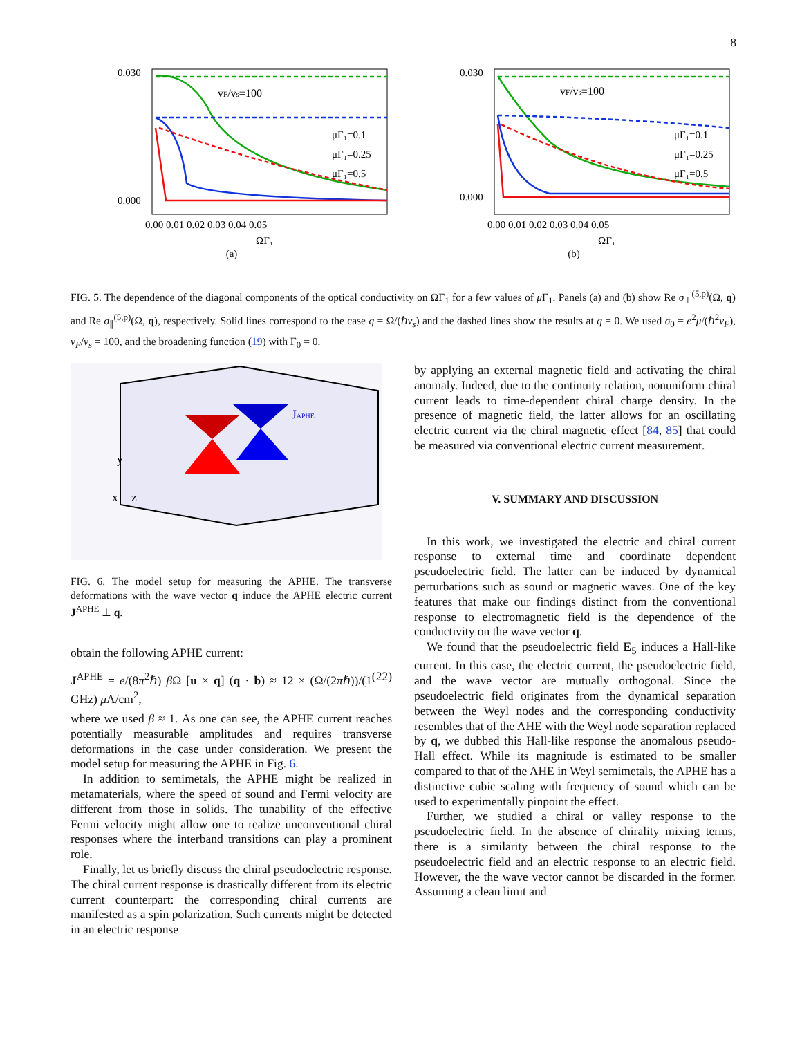8
vF/vs=100
μΓ₁=0.1
μΓ₁=0.25
μΓ₁=0.5
0.030
0.000
0.00 0.01 0.02 0.03 0.04 0.05
ΩΓ₁
(a)
vF/vs=100
μΓ₁=0.1
μΓ₁=0.25
μΓ₁=0.5
0.030
0.000
0.00 0.01 0.02 0.03 0.04 0.05
ΩΓ₁
(b)
FIG. 5. The dependence of the diagonal components of the optical conductivity on ΩΓ<sub>1</sub> for a few values of μ Γ<sub>1</sub>. Panels (a) and (b) show Re σ<sub>⊥</sub><sup>(5,p)</sup>(Ω, q) and Re σ<sub>∥</sub><sup>(5,p)</sup>(Ω, q), respectively. Solid lines correspond to the case q = Ω/(ℏv<sub>s</sub>) and the dashed lines show the results at q = 0. We used σ<sub>0</sub> = e<sup>2</sup>μ/(ℏ<sup>2</sup>v<sub>F</sub>), v<sub>F</sub>/v<sub>s</sub> = 100, and the broadening function (19) with Γ<sub>0</sub> = 0.
JAPHE
x
z
y
FIG. 6. The model setup for measuring the APHE. The transverse deformations with the wave vector q induce the APHE electric current J<sup>APHE</sup> ⊥ q.
obtain the following APHE current:
J<sup>APHE</sup> = e/(8π<sup>2</sup>ℏ) β Ω [u × q] (q · b) ≈ 12 × (Ω/(2πℏ))/(1 GHz) μ A/cm<sup>2</sup>, (22)
where we used β ≈ 1. As one can see, the APHE current reaches potentially measurable amplitudes and requires transverse deformations in the case under consideration. We present the model setup for measuring the APHE in Fig. 6.
In addition to semimetals, the APHE might be realized in metamaterials, where the speed of sound and Fermi velocity are different from those in solids. The tunability of the effective Fermi velocity might allow one to realize unconventional chiral responses where the interband transitions can play a prominent role.
Finally, let us briefly discuss the chiral pseudoelectric response. The chiral current response is drastically different from its electric current counterpart: the corresponding chiral currents are manifested as a spin polarization. Such currents might be detected in an electric response
by applying an external magnetic field and activating the chiral anomaly. Indeed, due to the continuity relation, nonuniform chiral current leads to time-dependent chiral charge density. In the presence of magnetic field, the latter allows for an oscillating electric current via the chiral magnetic effect [84, 85] that could be measured via conventional electric current measurement.
V. SUMMARY AND DISCUSSION
In this work, we investigated the electric and chiral current response to external time and coordinate dependent pseudoelectric field. The latter can be induced by dynamical perturbations such as sound or magnetic waves. One of the key features that make our findings distinct from the conventional response to electromagnetic field is the dependence of the conductivity on the wave vector q.
We found that the pseudoelectric field E<sub>5</sub> induces a Hall-like current. In this case, the electric current, the pseudoelectric field, and the wave vector are mutually orthogonal. Since the pseudoelectric field originates from the dynamical separation between the Weyl nodes and the corresponding conductivity resembles that of the AHE with the Weyl node separation replaced by q, we dubbed this Hall-like response the anomalous pseudo-Hall effect. While its magnitude is estimated to be smaller compared to that of the AHE in Weyl semimetals, the APHE has a distinctive cubic scaling with frequency of sound which can be used to experimentally pinpoint the effect.
Further, we studied a chiral or valley response to the pseudoelectric field. In the absence of chirality mixing terms, there is a similarity between the chiral response to the pseudoelectric field and an electric response to an electric field. However, the the wave vector cannot be discarded in the former. Assuming a clean limit and